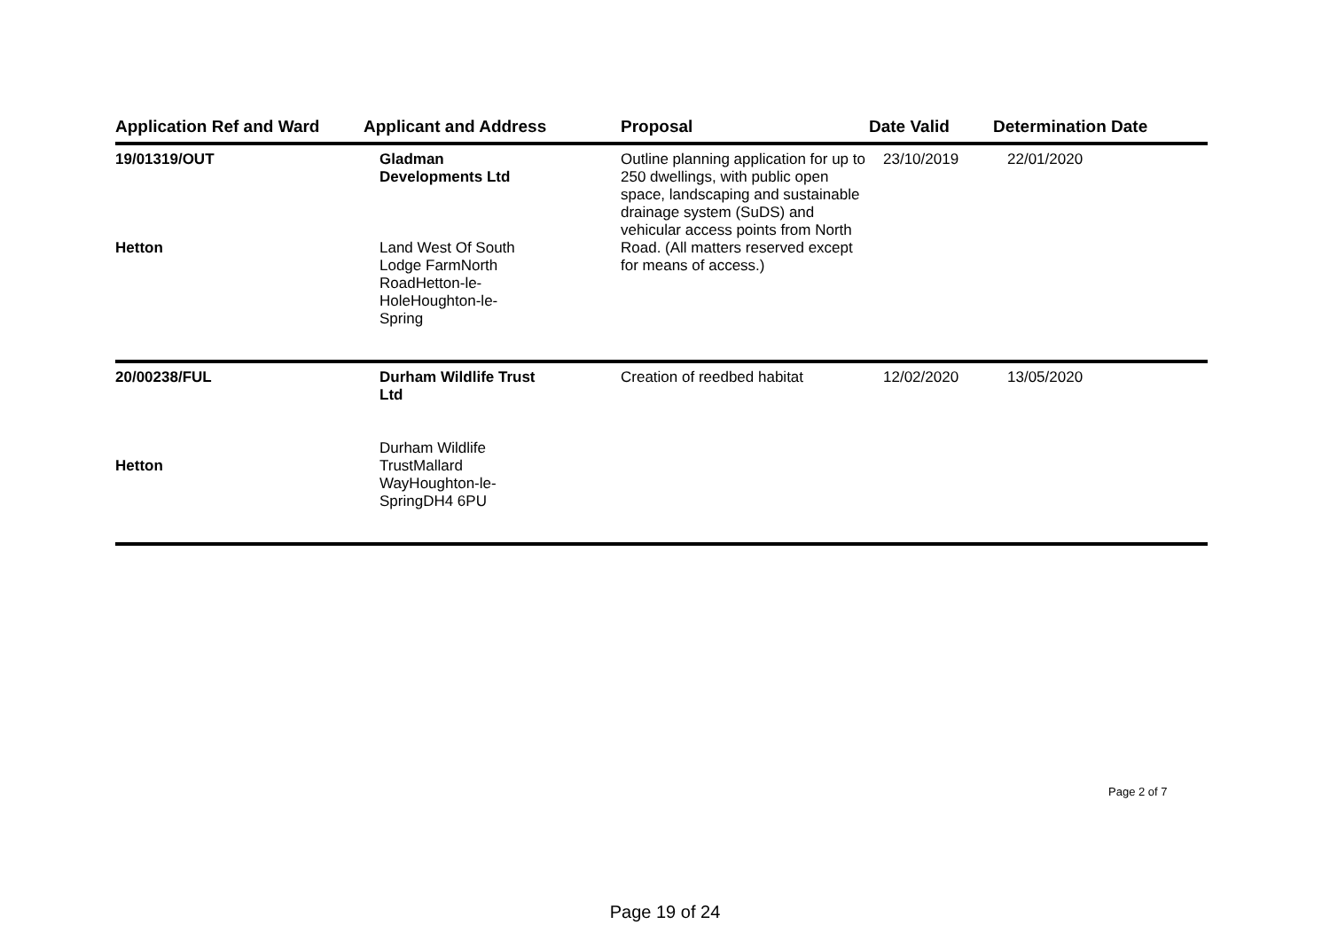| Application Ref and Ward | Applicant and Address | Proposal | Date Valid | Determination Date |
| --- | --- | --- | --- | --- |
| 19/01319/OUT Hetton | Gladman Developments Ltd Land West Of South Lodge FarmNorth RoadHetton-le- HoleHoughton-le- Spring | Outline planning application for up to 250 dwellings, with public open space, landscaping and sustainable drainage system (SuDS) and vehicular access points from North Road. (All matters reserved except for means of access.) | 23/10/2019 | 22/01/2020 |
| 20/00238/FUL Hetton | Durham Wildlife Trust Ltd Durham Wildlife TrustMallard WayHoughton-le- SpringDH4 6PU | Creation of reedbed habitat | 12/02/2020 | 13/05/2020 |
Page 2 of 7
Page 19 of 24